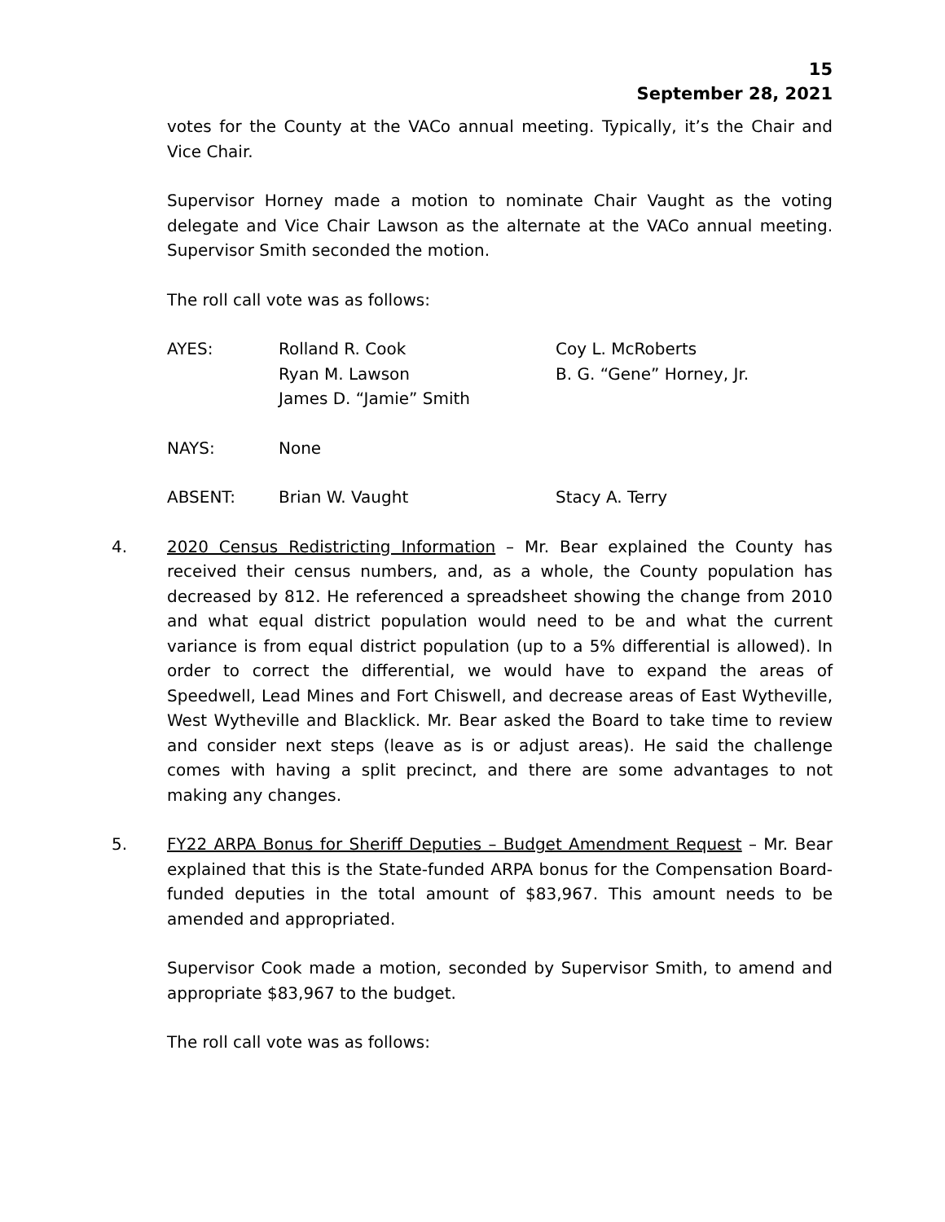15
September 28, 2021
votes for the County at the VACo annual meeting. Typically, it’s the Chair and Vice Chair.
Supervisor Horney made a motion to nominate Chair Vaught as the voting delegate and Vice Chair Lawson as the alternate at the VACo annual meeting. Supervisor Smith seconded the motion.
The roll call vote was as follows:
AYES:
Rolland R. Cook
Ryan M. Lawson
James D. “Jamie” Smith
Coy L. McRoberts
B. G. “Gene” Horney, Jr.
NAYS:
None
ABSENT:
Brian W. Vaught
Stacy A. Terry
4. 2020 Census Redistricting Information – Mr. Bear explained the County has received their census numbers, and, as a whole, the County population has decreased by 812. He referenced a spreadsheet showing the change from 2010 and what equal district population would need to be and what the current variance is from equal district population (up to a 5% differential is allowed). In order to correct the differential, we would have to expand the areas of Speedwell, Lead Mines and Fort Chiswell, and decrease areas of East Wytheville, West Wytheville and Blacklick. Mr. Bear asked the Board to take time to review and consider next steps (leave as is or adjust areas). He said the challenge comes with having a split precinct, and there are some advantages to not making any changes.
5. FY22 ARPA Bonus for Sheriff Deputies – Budget Amendment Request – Mr. Bear explained that this is the State-funded ARPA bonus for the Compensation Board-funded deputies in the total amount of $83,967. This amount needs to be amended and appropriated.
Supervisor Cook made a motion, seconded by Supervisor Smith, to amend and appropriate $83,967 to the budget.
The roll call vote was as follows: